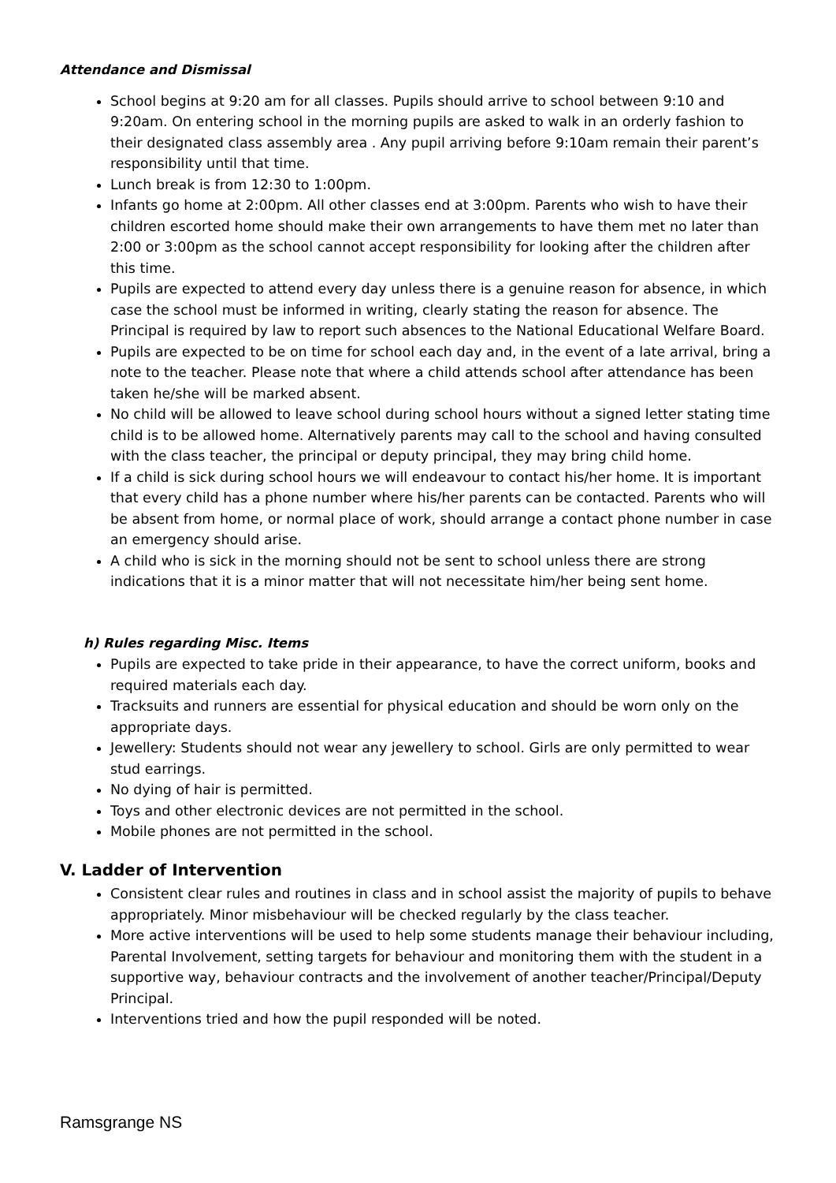Attendance and Dismissal
School begins at 9:20 am for all classes. Pupils should arrive to school between 9:10 and 9:20am. On entering school in the morning pupils are asked to walk in an orderly fashion to their designated class assembly area . Any pupil arriving before 9:10am remain their parent’s responsibility until that time.
Lunch break is from 12:30 to 1:00pm.
Infants go home at 2:00pm. All other classes end at 3:00pm. Parents who wish to have their children escorted home should make their own arrangements to have them met no later than 2:00 or 3:00pm as the school cannot accept responsibility for looking after the children after this time.
Pupils are expected to attend every day unless there is a genuine reason for absence, in which case the school must be informed in writing, clearly stating the reason for absence. The Principal is required by law to report such absences to the National Educational Welfare Board.
Pupils are expected to be on time for school each day and, in the event of a late arrival, bring a note to the teacher. Please note that where a child attends school after attendance has been taken he/she will be marked absent.
No child will be allowed to leave school during school hours without a signed letter stating time child is to be allowed home. Alternatively parents may call to the school and having consulted with the class teacher, the principal or deputy principal, they may bring child home.
If a child is sick during school hours we will endeavour to contact his/her home. It is important that every child has a phone number where his/her parents can be contacted. Parents who will be absent from home, or normal place of work, should arrange a contact phone number in case an emergency should arise.
A child who is sick in the morning should not be sent to school unless there are strong indications that it is a minor matter that will not necessitate him/her being sent home.
h) Rules regarding Misc. Items
Pupils are expected to take pride in their appearance, to have the correct uniform, books and required materials each day.
Tracksuits and runners are essential for physical education and should be worn only on the appropriate days.
Jewellery: Students should not wear any jewellery to school. Girls are only permitted to wear stud earrings.
No dying of hair is permitted.
Toys and other electronic devices are not permitted in the school.
Mobile phones are not permitted in the school.
V. Ladder of Intervention
Consistent clear rules and routines in class and in school assist the majority of pupils to behave appropriately. Minor misbehaviour will be checked regularly by the class teacher.
More active interventions will be used to help some students manage their behaviour including, Parental Involvement, setting targets for behaviour and monitoring them with the student in a supportive way, behaviour contracts and the involvement of another teacher/Principal/Deputy Principal.
Interventions tried and how the pupil responded will be noted.
Ramsgrange NS